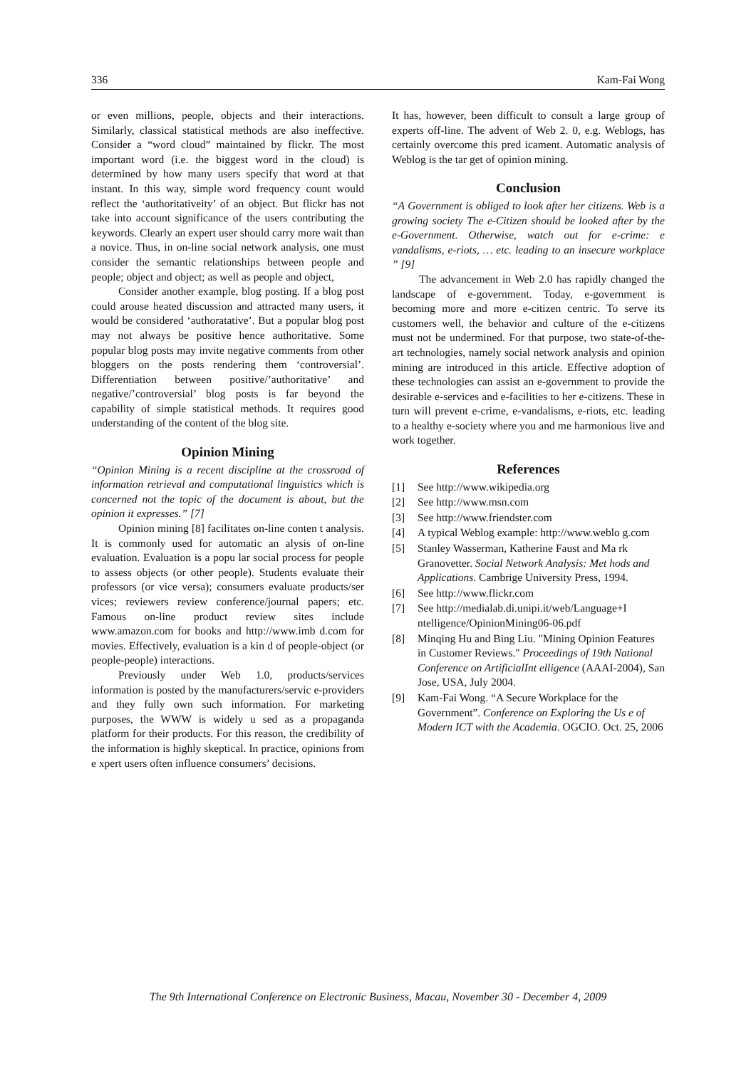336 Kam-Fai Wong
or even millions, people, objects and their interactions. Similarly, classical statistical methods are also ineffective. Consider a “word cloud” maintained by flickr. The most important word (i.e. the biggest word in the cloud) is determined by how many users specify that word at that instant. In this way, simple word frequency count would reflect the ‘authoritativeity’ of an object. But flickr has not take into account significance of the users contributing the keywords. Clearly an expert user should carry more wait than a novice. Thus, in on-line social network analysis, one must consider the semantic relationships between people and people; object and object; as well as people and object,
Consider another example, blog posting. If a blog post could arouse heated discussion and attracted many users, it would be considered ‘authoratative’. But a popular blog post may not always be positive hence authoritative. Some popular blog posts may invite negative comments from other bloggers on the posts rendering them ‘controversial’. Differentiation between positive/’authoritative’ and negative/’controversial’ blog posts is far beyond the capability of simple statistical methods. It requires good understanding of the content of the blog site.
Opinion Mining
“Opinion Mining is a recent discipline at the crossroad of information retrieval and computational linguistics which is concerned not the topic of the document is about, but the opinion it expresses.” [7]
Opinion mining [8] facilitates on-line conten t analysis. It is commonly used for automatic an alysis of on-line evaluation. Evaluation is a popu lar social process for people to assess objects (or other people). Students evaluate their professors (or vice versa); consumers evaluate products/ser vices; reviewers review conference/journal papers; etc. Famous on-line product review sites include www.amazon.com for books and http://www.imb d.com for movies. Effectively, evaluation is a kin d of people-object (or people-people) interactions.
Previously under Web 1.0, products/services information is posted by the manufacturers/servic e-providers and they fully own such information. For marketing purposes, the WWW is widely u sed as a propaganda platform for their products. For this reason, the credibility of the information is highly skeptical. In practice, opinions from e xpert users often influence consumers’ decisions.
It has, however, been difficult to consult a large group of experts off-line. The advent of Web 2. 0, e.g. Weblogs, has certainly overcome this pred icament. Automatic analysis of Weblog is the tar get of opinion mining.
Conclusion
“A Government is obliged to look after her citizens. Web is a growing society The e-Citizen should be looked after by the e-Government. Otherwise, watch out for e-crime: e vandalisms, e-riots, … etc. leading to an insecure workplace ” [9]
The advancement in Web 2.0 has rapidly changed the landscape of e-government. Today, e-government is becoming more and more e-citizen centric. To serve its customers well, the behavior and culture of the e-citizens must not be undermined. For that purpose, two state-of-the-art technologies, namely social network analysis and opinion mining are introduced in this article. Effective adoption of these technologies can assist an e-government to provide the desirable e-services and e-facilities to her e-citizens. These in turn will prevent e-crime, e-vandalisms, e-riots, etc. leading to a healthy e-society where you and me harmonious live and work together.
References
[1] See http://www.wikipedia.org
[2] See http://www.msn.com
[3] See http://www.friendster.com
[4] A typical Weblog example: http://www.weblo g.com
[5] Stanley Wasserman, Katherine Faust and Ma rk Granovetter. Social Network Analysis: Met hods and Applications. Cambrige University Press, 1994.
[6] See http://www.flickr.com
[7] See http://medialab.di.unipi.it/web/Language+I ntelligence/OpinionMining06-06.pdf
[8] Minqing Hu and Bing Liu. "Mining Opinion Features in Customer Reviews." Proceedings of 19th National Conference on ArtificialInt elligence (AAAI-2004), San Jose, USA, July 2004.
[9] Kam-Fai Wong. “A Secure Workplace for the Government”. Conference on Exploring the Us e of Modern ICT with the Academia. OGCIO. Oct. 25, 2006
The 9th International Conference on Electronic Business, Macau, November 30 - December 4, 2009